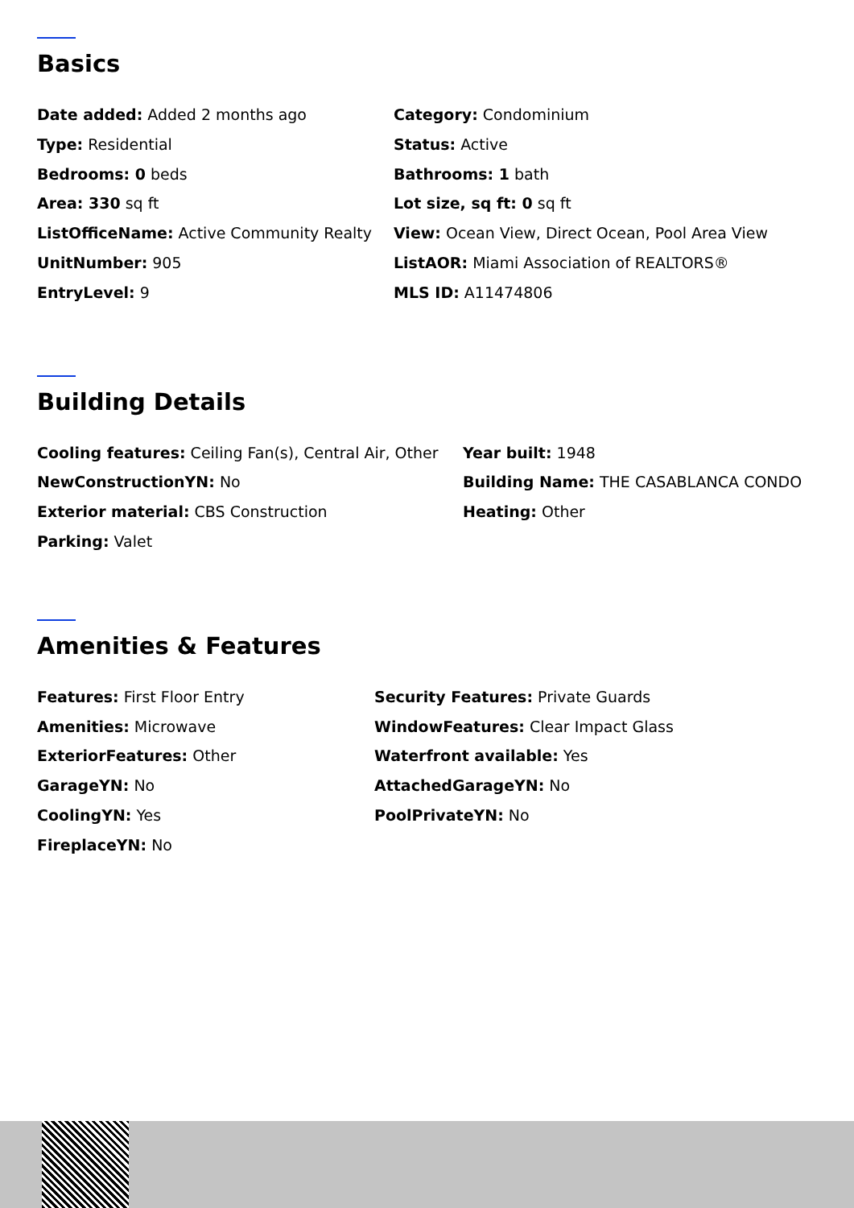Basics
Date added: Added 2 months ago
Category: Condominium
Type: Residential
Status: Active
Bedrooms: 0 beds
Bathrooms: 1 bath
Area: 330 sq ft
Lot size, sq ft: 0 sq ft
ListOfficeName: Active Community Realty
View: Ocean View, Direct Ocean, Pool Area View
UnitNumber: 905
ListAOR: Miami Association of REALTORS®
EntryLevel: 9
MLS ID: A11474806
Building Details
Cooling features: Ceiling Fan(s), Central Air, Other
Year built: 1948
NewConstructionYN: No
Building Name: THE CASABLANCA CONDO
Exterior material: CBS Construction
Heating: Other
Parking: Valet
Amenities & Features
Features: First Floor Entry
Security Features: Private Guards
Amenities: Microwave
WindowFeatures: Clear Impact Glass
ExteriorFeatures: Other
Waterfront available: Yes
GarageYN: No
AttachedGarageYN: No
CoolingYN: Yes
PoolPrivateYN: No
FireplaceYN: No